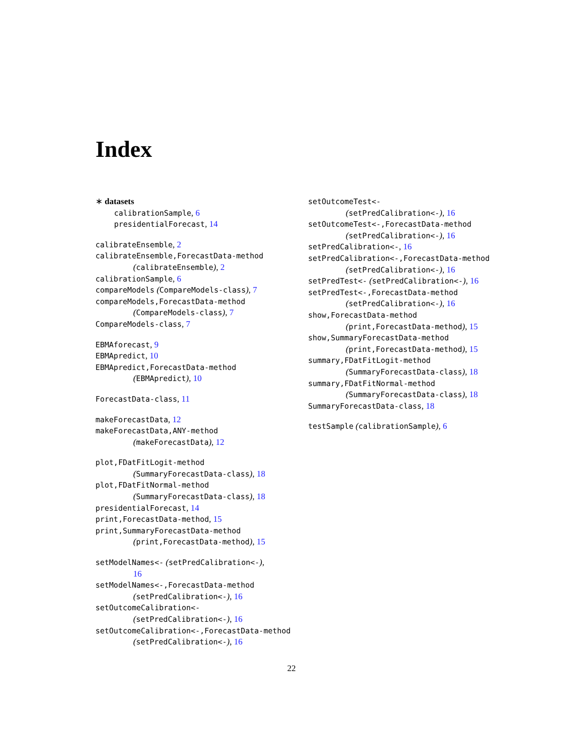Index
∗ datasets
calibrationSample, 6
presidentialForecast, 14
calibrateEnsemble, 2
calibrateEnsemble,ForecastData-method
(calibrateEnsemble), 2
calibrationSample, 6
compareModels (CompareModels-class), 7
compareModels,ForecastData-method
(CompareModels-class), 7
CompareModels-class, 7
EBMAforecast, 9
EBMApredict, 10
EBMApredict,ForecastData-method
(EBMApredict), 10
ForecastData-class, 11
makeForecastData, 12
makeForecastData,ANY-method
(makeForecastData), 12
plot,FDatFitLogit-method
(SummaryForecastData-class), 18
plot,FDatFitNormal-method
(SummaryForecastData-class), 18
presidentialForecast, 14
print,ForecastData-method, 15
print,SummaryForecastData-method
(print,ForecastData-method), 15
setModelNames<- (setPredCalibration<-),
16
setModelNames<-,ForecastData-method
(setPredCalibration<-), 16
setOutcomeCalibration<-
(setPredCalibration<-), 16
setOutcomeCalibration<-,ForecastData-method
(setPredCalibration<-), 16
setOutcomeTest<-
(setPredCalibration<-), 16
setOutcomeTest<-,ForecastData-method
(setPredCalibration<-), 16
setPredCalibration<-, 16
setPredCalibration<-,ForecastData-method
(setPredCalibration<-), 16
setPredTest<- (setPredCalibration<-), 16
setPredTest<-,ForecastData-method
(setPredCalibration<-), 16
show,ForecastData-method
(print,ForecastData-method), 15
show,SummaryForecastData-method
(print,ForecastData-method), 15
summary,FDatFitLogit-method
(SummaryForecastData-class), 18
summary,FDatFitNormal-method
(SummaryForecastData-class), 18
SummaryForecastData-class, 18
testSample (calibrationSample), 6
22